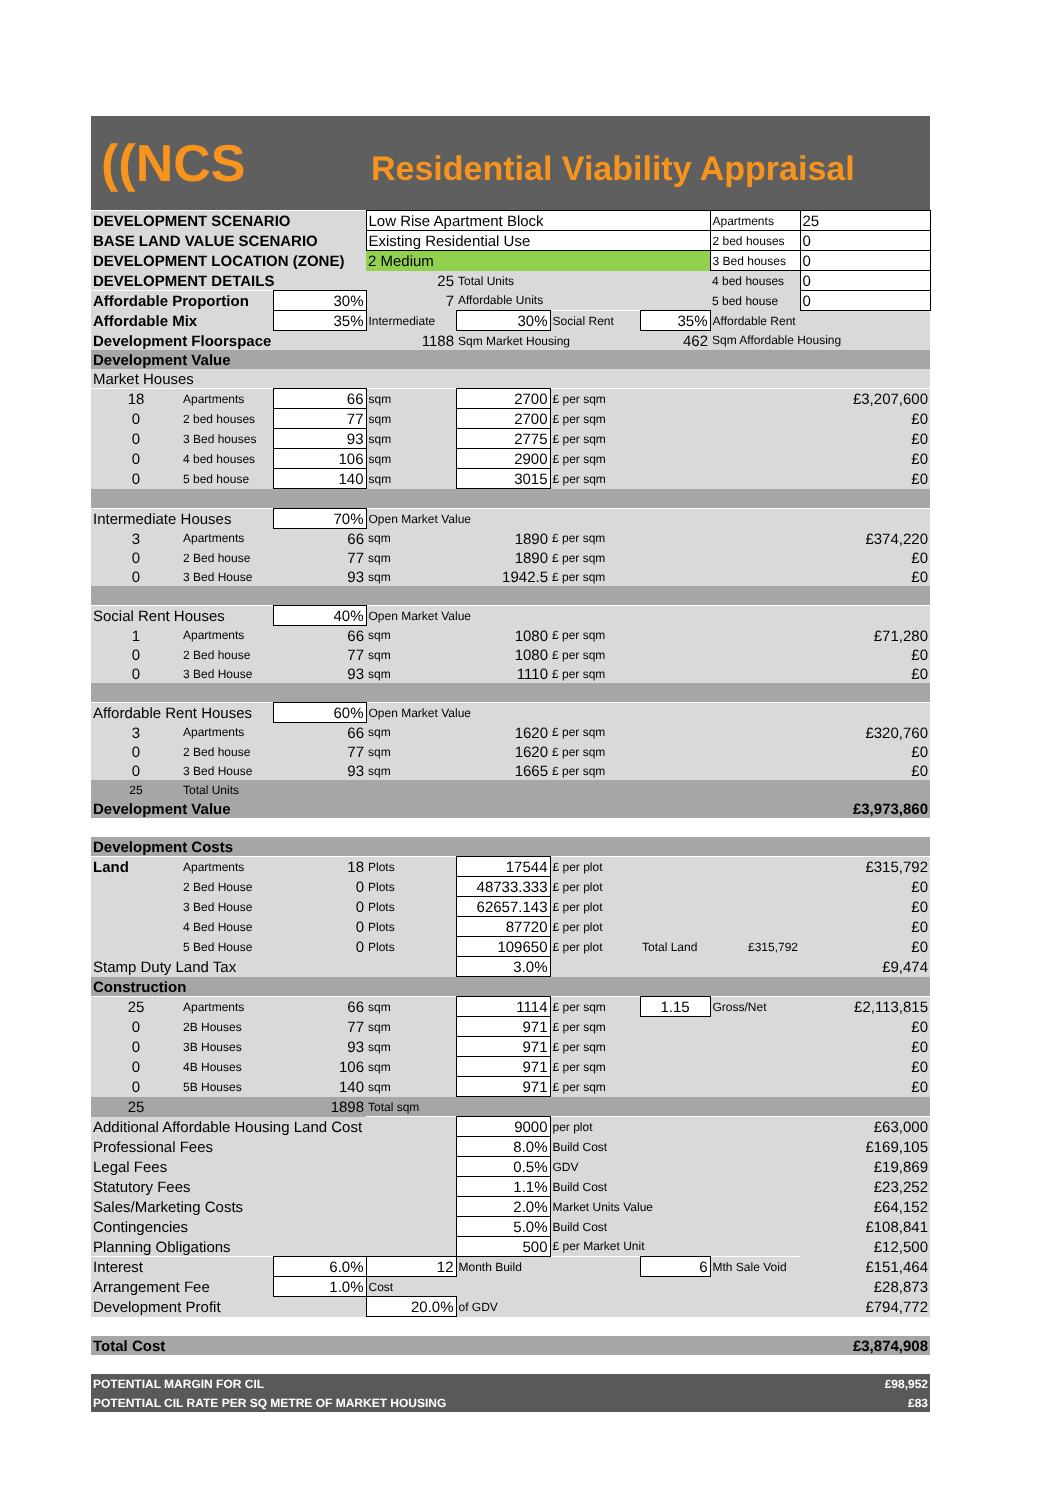((NCS
Residential Viability Appraisal
| DEVELOPMENT SCENARIO | | | Low Rise Apartment Block | | | | Apartments | 25 |
| BASE LAND VALUE SCENARIO | | | Existing Residential Use | | | | 2 bed houses | 0 |
| DEVELOPMENT LOCATION (ZONE) | | | 2 Medium | | | | 3 Bed houses | 0 |
| DEVELOPMENT DETAILS | | | 25 | Total Units | | | 4 bed houses | 0 |
| Affordable Proportion | | 30% | 7 | Affordable Units | | | 5 bed house | 0 |
| Affordable Mix | | 35% | Intermediate | 30% | Social Rent | 35% | Affordable Rent | |
| Development Floorspace | | | 1188 | Sqm Market Housing | | 462 | Sqm Affordable Housing | |
| Development Value | | | | | | | | |
| Market Houses | | | | | | | | |
| 18 | Apartments | 66 | sqm | 2700 | £ per sqm | | | £3,207,600 |
| 0 | 2 bed houses | 77 | sqm | 2700 | £ per sqm | | | £0 |
| 0 | 3 Bed houses | 93 | sqm | 2775 | £ per sqm | | | £0 |
| 0 | 4 bed houses | 106 | sqm | 2900 | £ per sqm | | | £0 |
| 0 | 5 bed house | 140 | sqm | 3015 | £ per sqm | | | £0 |
| Intermediate Houses | | 70% | Open Market Value | | | | | |
| 3 | Apartments | 66 | sqm | 1890 | £ per sqm | | | £374,220 |
| 0 | 2 Bed house | 77 | sqm | 1890 | £ per sqm | | | £0 |
| 0 | 3 Bed House | 93 | sqm | 1942.5 | £ per sqm | | | £0 |
| Social Rent Houses | | 40% | Open Market Value | | | | | |
| 1 | Apartments | 66 | sqm | 1080 | £ per sqm | | | £71,280 |
| 0 | 2 Bed house | 77 | sqm | 1080 | £ per sqm | | | £0 |
| 0 | 3 Bed House | 93 | sqm | 1110 | £ per sqm | | | £0 |
| Affordable Rent Houses | | 60% | Open Market Value | | | | | |
| 3 | Apartments | 66 | sqm | 1620 | £ per sqm | | | £320,760 |
| 0 | 2 Bed house | 77 | sqm | 1620 | £ per sqm | | | £0 |
| 0 | 3 Bed House | 93 | sqm | 1665 | £ per sqm | | | £0 |
| 25 | Total Units | | | | | | | |
| Development Value | | | | | | | | £3,973,860 |
| Development Costs | | | | | | | | |
| Land | Apartments | 18 | Plots | 17544 | £ per plot | | | £315,792 |
| | 2 Bed House | 0 | Plots | 48733.333 | £ per plot | | | £0 |
| | 3 Bed House | 0 | Plots | 62657.143 | £ per plot | | | £0 |
| | 4 Bed House | 0 | Plots | 87720 | £ per plot | | | £0 |
| | 5 Bed House | 0 | Plots | 109650 | £ per plot | Total Land | £315,792 | £0 |
| Stamp Duty Land Tax | | | | 3.0% | | | | £9,474 |
| Construction | | | | | | | | |
| 25 | Apartments | 66 | sqm | 1114 | £ per sqm | 1.15 | Gross/Net | £2,113,815 |
| 0 | 2B Houses | 77 | sqm | 971 | £ per sqm | | | £0 |
| 0 | 3B Houses | 93 | sqm | 971 | £ per sqm | | | £0 |
| 0 | 4B Houses | 106 | sqm | 971 | £ per sqm | | | £0 |
| 0 | 5B Houses | 140 | sqm | 971 | £ per sqm | | | £0 |
| 25 | | 1898 | Total sqm | | | | | |
| Additional Affordable Housing Land Cost | | | | 9000 | per plot | | | £63,000 |
| Professional Fees | | | | 8.0% | Build Cost | | | £169,105 |
| Legal Fees | | | | 0.5% | GDV | | | £19,869 |
| Statutory Fees | | | | 1.1% | Build Cost | | | £23,252 |
| Sales/Marketing Costs | | | | 2.0% | Market Units Value | | | £64,152 |
| Contingencies | | | | 5.0% | Build Cost | | | £108,841 |
| Planning Obligations | | | | 500 | £ per Market Unit | | | £12,500 |
| Interest | | 6.0% | 12 | Month Build | | 6 | Mth Sale Void | £151,464 |
| Arrangement Fee | | 1.0% | Cost | | | | | £28,873 |
| Development Profit | | | 20.0% | of GDV | | | | £794,772 |
| Total Cost | | | | | | | | £3,874,908 |
| POTENTIAL MARGIN FOR CIL | | | | | | | | £98,952 |
| POTENTIAL CIL RATE PER SQ METRE OF MARKET HOUSING | | | | | | | | £83 |